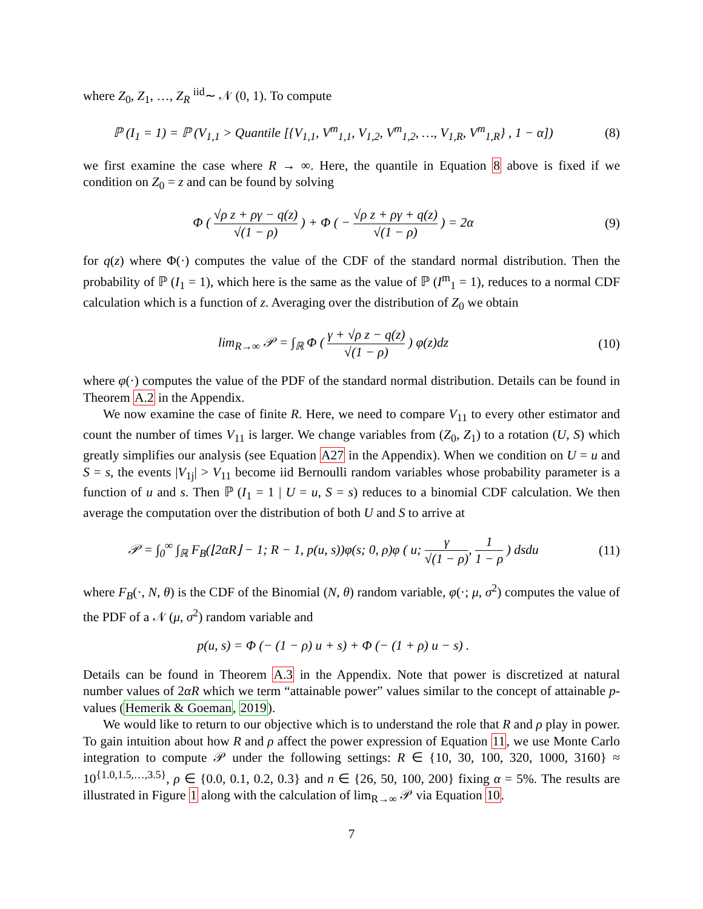where Z<sub>0</sub>, Z<sub>1</sub>, …, Z<sub>R</sub> <sup>iid</sup>∼ 𝒩 (0, 1). To compute
ℙ (I<sub>1</sub> = 1) = ℙ (V<sub>1,1</sub> > Quantile [{V<sub>1,1</sub>, V<sup>m</sup><sub>1,1</sub>, V<sub>1,2</sub>, V<sup>m</sup><sub>1,2</sub>, …, V<sub>1,R</sub>, V<sup>m</sup><sub>1,R</sub>} , 1 − α])
(8)
we first examine the case where R → ∞. Here, the quantile in Equation 8 above is fixed if we condition on Z<sub>0</sub> = z and can be found by solving
Φ ( √ρ z + ργ − q(z) √(1 − ρ) ) + Φ ( − √ρ z + ργ + q(z) √(1 − ρ) ) = 2α
(9)
for q(z) where Φ(·) computes the value of the CDF of the standard normal distribution. Then the probability of ℙ (I<sub>1</sub> = 1), which here is the same as the value of ℙ (I<sup>m</sup><sub>1</sub> = 1), reduces to a normal CDF calculation which is a function of z. Averaging over the distribution of Z<sub>0</sub> we obtain
lim<sub>R→∞</sub> 𝒫 = ∫<sub>ℝ</sub> Φ ( γ + √ρ z − q(z) √(1 − ρ) ) φ(z)dz
(10)
where φ(·) computes the value of the PDF of the standard normal distribution. Details can be found in Theorem A.2 in the Appendix.
We now examine the case of finite R. Here, we need to compare V<sub>11</sub> to every other estimator and count the number of times V<sub>11</sub> is larger. We change variables from (Z<sub>0</sub>, Z<sub>1</sub>) to a rotation (U, S) which greatly simplifies our analysis (see Equation A27 in the Appendix). When we condition on U = u and S = s, the events |V<sub>1j</sub>| > V<sub>11</sub> become iid Bernoulli random variables whose probability parameter is a function of u and s. Then ℙ (I<sub>1</sub> = 1 | U = u, S = s) reduces to a binomial CDF calculation. We then average the computation over the distribution of both U and S to arrive at
𝒫 = ∫<sub>0</sub><sup>∞</sup> ∫<sub>ℝ</sub> F<sub>B</sub>(⌊2αR⌋ − 1; R − 1, p(u, s))φ(s; 0, ρ)φ ( u; γ √(1 − ρ), 1 1 − ρ ) dsdu
(11)
where F<sub>B</sub>(·, N, θ) is the CDF of the Binomial (N, θ) random variable, φ(·; μ, σ<sup>2</sup>) computes the value of the PDF of a 𝒩 (μ, σ<sup>2</sup>) random variable and
p(u, s) = Φ (− (1 − ρ) u + s) + Φ (− (1 + ρ) u − s) .
Details can be found in Theorem A.3 in the Appendix. Note that power is discretized at natural number values of 2αR which we term “attainable power” values similar to the concept of attainable p-values (Hemerik & Goeman, 2019).
We would like to return to our objective which is to understand the role that R and ρ play in power. To gain intuition about how R and ρ affect the power expression of Equation 11, we use Monte Carlo integration to compute 𝒫 under the following settings: R ∈ {10, 30, 100, 320, 1000, 3160} ≈ 10<sup>{1.0,1.5,…,3.5}</sup>, ρ ∈ {0.0, 0.1, 0.2, 0.3} and n ∈ {26, 50, 100, 200} fixing α = 5%. The results are illustrated in Figure 1 along with the calculation of lim<sub>R→∞</sub> 𝒫 via Equation 10.
7